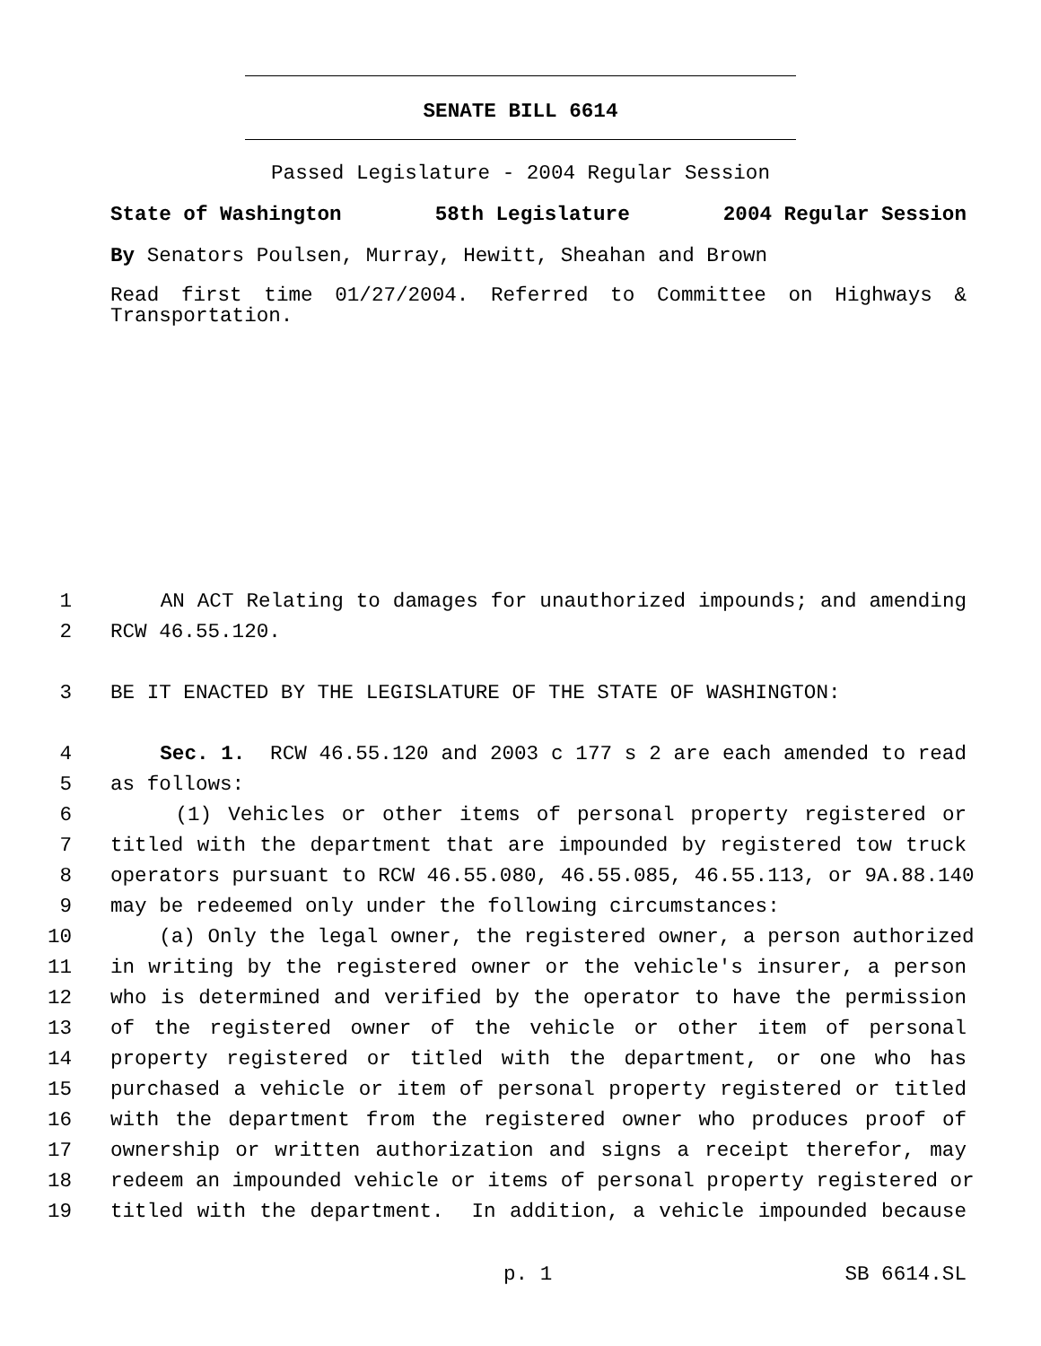SENATE BILL 6614
Passed Legislature - 2004 Regular Session
State of Washington 58th Legislature 2004 Regular Session
By Senators Poulsen, Murray, Hewitt, Sheahan and Brown
Read first time 01/27/2004. Referred to Committee on Highways & Transportation.
1 AN ACT Relating to damages for unauthorized impounds; and amending
2 RCW 46.55.120.
3 BE IT ENACTED BY THE LEGISLATURE OF THE STATE OF WASHINGTON:
4 Sec. 1. RCW 46.55.120 and 2003 c 177 s 2 are each amended to read
5 as follows:
6 (1) Vehicles or other items of personal property registered or
7 titled with the department that are impounded by registered tow truck
8 operators pursuant to RCW 46.55.080, 46.55.085, 46.55.113, or 9A.88.140
9 may be redeemed only under the following circumstances:
10 (a) Only the legal owner, the registered owner, a person authorized
11 in writing by the registered owner or the vehicle's insurer, a person
12 who is determined and verified by the operator to have the permission
13 of the registered owner of the vehicle or other item of personal
14 property registered or titled with the department, or one who has
15 purchased a vehicle or item of personal property registered or titled
16 with the department from the registered owner who produces proof of
17 ownership or written authorization and signs a receipt therefor, may
18 redeem an impounded vehicle or items of personal property registered or
19 titled with the department. In addition, a vehicle impounded because
p. 1 SB 6614.SL